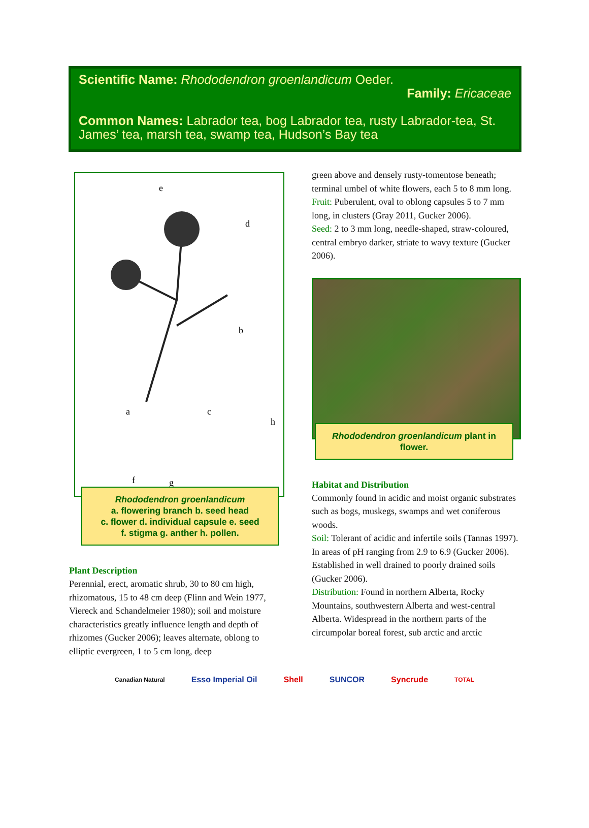Scientific Name: Rhododendron groenlandicum Oeder.
Family: Ericaceae
Common Names: Labrador tea, bog Labrador tea, rusty Labrador-tea, St. James’ tea, marsh tea, swamp tea, Hudson’s Bay tea
e
d
b
a
c
h
f
g
Rhododendron groenlandicum
a. flowering branch b. seed head
c. flower d. individual capsule e. seed
f. stigma g. anther h. pollen.
Plant Description
Perennial, erect, aromatic shrub, 30 to 80 cm high, rhizomatous, 15 to 48 cm deep (Flinn and Wein 1977, Viereck and Schandelmeier 1980); soil and moisture characteristics greatly influence length and depth of rhizomes (Gucker 2006); leaves alternate, oblong to elliptic evergreen, 1 to 5 cm long, deep
green above and densely rusty-tomentose beneath; terminal umbel of white flowers, each 5 to 8 mm long.
Fruit: Puberulent, oval to oblong capsules 5 to 7 mm long, in clusters (Gray 2011, Gucker 2006).
Seed: 2 to 3 mm long, needle-shaped, straw-coloured, central embryo darker, striate to wavy texture (Gucker 2006).
Rhododendron groenlandicum plant in flower.
Habitat and Distribution
Commonly found in acidic and moist organic substrates such as bogs, muskegs, swamps and wet coniferous woods.
Soil: Tolerant of acidic and infertile soils (Tannas 1997). In areas of pH ranging from 2.9 to 6.9 (Gucker 2006).
Established in well drained to poorly drained soils (Gucker 2006).
Distribution: Found in northern Alberta, Rocky Mountains, southwestern Alberta and west-central Alberta. Widespread in the northern parts of the circumpolar boreal forest, sub arctic and arctic
Canadian Natural Esso Imperial Oil Shell SUNCOR Syncrude TOTAL